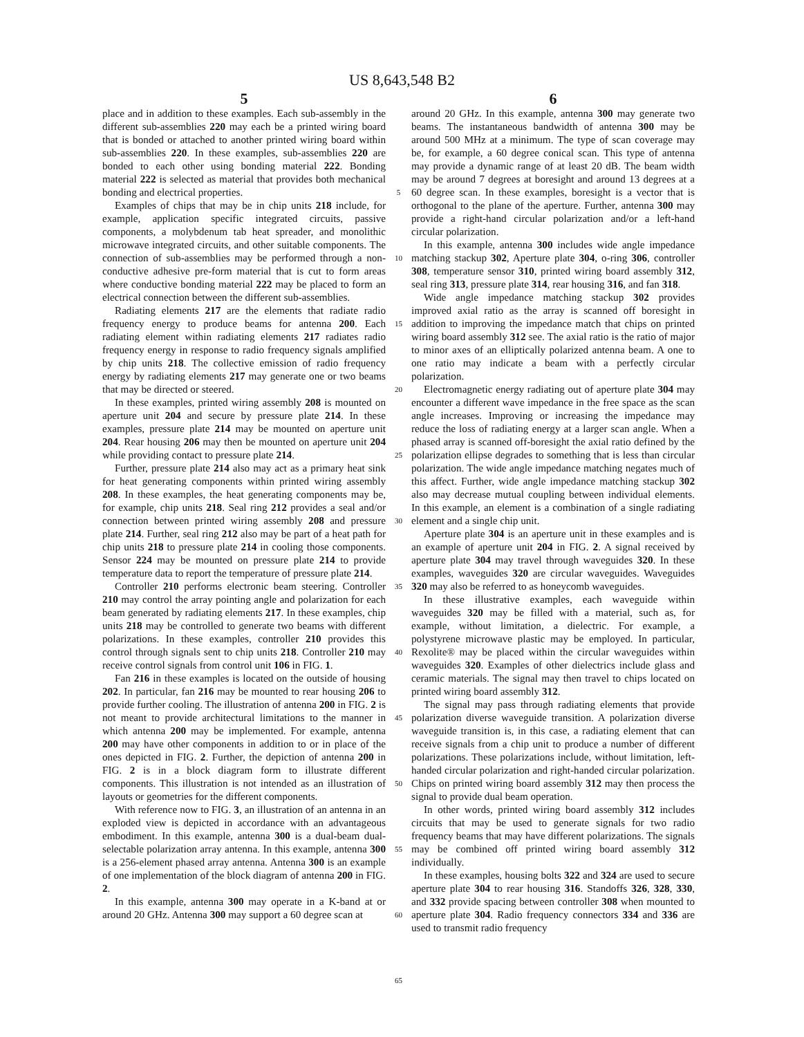US 8,643,548 B2
5
place and in addition to these examples. Each sub-assembly in the different sub-assemblies 220 may each be a printed wiring board that is bonded or attached to another printed wiring board within sub-assemblies 220. In these examples, sub-assemblies 220 are bonded to each other using bonding material 222. Bonding material 222 is selected as material that provides both mechanical bonding and electrical properties.
Examples of chips that may be in chip units 218 include, for example, application specific integrated circuits, passive components, a molybdenum tab heat spreader, and monolithic microwave integrated circuits, and other suitable components. The connection of sub-assemblies may be performed through a non-conductive adhesive pre-form material that is cut to form areas where conductive bonding material 222 may be placed to form an electrical connection between the different sub-assemblies.
Radiating elements 217 are the elements that radiate radio frequency energy to produce beams for antenna 200. Each radiating element within radiating elements 217 radiates radio frequency energy in response to radio frequency signals amplified by chip units 218. The collective emission of radio frequency energy by radiating elements 217 may generate one or two beams that may be directed or steered.
In these examples, printed wiring assembly 208 is mounted on aperture unit 204 and secure by pressure plate 214. In these examples, pressure plate 214 may be mounted on aperture unit 204. Rear housing 206 may then be mounted on aperture unit 204 while providing contact to pressure plate 214.
Further, pressure plate 214 also may act as a primary heat sink for heat generating components within printed wiring assembly 208. In these examples, the heat generating components may be, for example, chip units 218. Seal ring 212 provides a seal and/or connection between printed wiring assembly 208 and pressure plate 214. Further, seal ring 212 also may be part of a heat path for chip units 218 to pressure plate 214 in cooling those components. Sensor 224 may be mounted on pressure plate 214 to provide temperature data to report the temperature of pressure plate 214.
Controller 210 performs electronic beam steering. Controller 210 may control the array pointing angle and polarization for each beam generated by radiating elements 217. In these examples, chip units 218 may be controlled to generate two beams with different polarizations. In these examples, controller 210 provides this control through signals sent to chip units 218. Controller 210 may receive control signals from control unit 106 in FIG. 1.
Fan 216 in these examples is located on the outside of housing 202. In particular, fan 216 may be mounted to rear housing 206 to provide further cooling. The illustration of antenna 200 in FIG. 2 is not meant to provide architectural limitations to the manner in which antenna 200 may be implemented. For example, antenna 200 may have other components in addition to or in place of the ones depicted in FIG. 2. Further, the depiction of antenna 200 in FIG. 2 is in a block diagram form to illustrate different components. This illustration is not intended as an illustration of layouts or geometries for the different components.
With reference now to FIG. 3, an illustration of an antenna in an exploded view is depicted in accordance with an advantageous embodiment. In this example, antenna 300 is a dual-beam dual-selectable polarization array antenna. In this example, antenna 300 is a 256-element phased array antenna. Antenna 300 is an example of one implementation of the block diagram of antenna 200 in FIG. 2.
In this example, antenna 300 may operate in a K-band at or around 20 GHz. Antenna 300 may support a 60 degree scan at
5
10
15
20
25
30
35
40
45
50
55
60
65
6
around 20 GHz. In this example, antenna 300 may generate two beams. The instantaneous bandwidth of antenna 300 may be around 500 MHz at a minimum. The type of scan coverage may be, for example, a 60 degree conical scan. This type of antenna may provide a dynamic range of at least 20 dB. The beam width may be around 7 degrees at boresight and around 13 degrees at a 60 degree scan. In these examples, boresight is a vector that is orthogonal to the plane of the aperture. Further, antenna 300 may provide a right-hand circular polarization and/or a left-hand circular polarization.
In this example, antenna 300 includes wide angle impedance matching stackup 302, Aperture plate 304, o-ring 306, controller 308, temperature sensor 310, printed wiring board assembly 312, seal ring 313, pressure plate 314, rear housing 316, and fan 318.
Wide angle impedance matching stackup 302 provides improved axial ratio as the array is scanned off boresight in addition to improving the impedance match that chips on printed wiring board assembly 312 see. The axial ratio is the ratio of major to minor axes of an elliptically polarized antenna beam. A one to one ratio may indicate a beam with a perfectly circular polarization.
Electromagnetic energy radiating out of aperture plate 304 may encounter a different wave impedance in the free space as the scan angle increases. Improving or increasing the impedance may reduce the loss of radiating energy at a larger scan angle. When a phased array is scanned off-boresight the axial ratio defined by the polarization ellipse degrades to something that is less than circular polarization. The wide angle impedance matching negates much of this affect. Further, wide angle impedance matching stackup 302 also may decrease mutual coupling between individual elements. In this example, an element is a combination of a single radiating element and a single chip unit.
Aperture plate 304 is an aperture unit in these examples and is an example of aperture unit 204 in FIG. 2. A signal received by aperture plate 304 may travel through waveguides 320. In these examples, waveguides 320 are circular waveguides. Waveguides 320 may also be referred to as honeycomb waveguides.
In these illustrative examples, each waveguide within waveguides 320 may be filled with a material, such as, for example, without limitation, a dielectric. For example, a polystyrene microwave plastic may be employed. In particular, Rexolite® may be placed within the circular waveguides within waveguides 320. Examples of other dielectrics include glass and ceramic materials. The signal may then travel to chips located on printed wiring board assembly 312.
The signal may pass through radiating elements that provide polarization diverse waveguide transition. A polarization diverse waveguide transition is, in this case, a radiating element that can receive signals from a chip unit to produce a number of different polarizations. These polarizations include, without limitation, left-handed circular polarization and right-handed circular polarization. Chips on printed wiring board assembly 312 may then process the signal to provide dual beam operation.
In other words, printed wiring board assembly 312 includes circuits that may be used to generate signals for two radio frequency beams that may have different polarizations. The signals may be combined off printed wiring board assembly 312 individually.
In these examples, housing bolts 322 and 324 are used to secure aperture plate 304 to rear housing 316. Standoffs 326, 328, 330, and 332 provide spacing between controller 308 when mounted to aperture plate 304. Radio frequency connectors 334 and 336 are used to transmit radio frequency